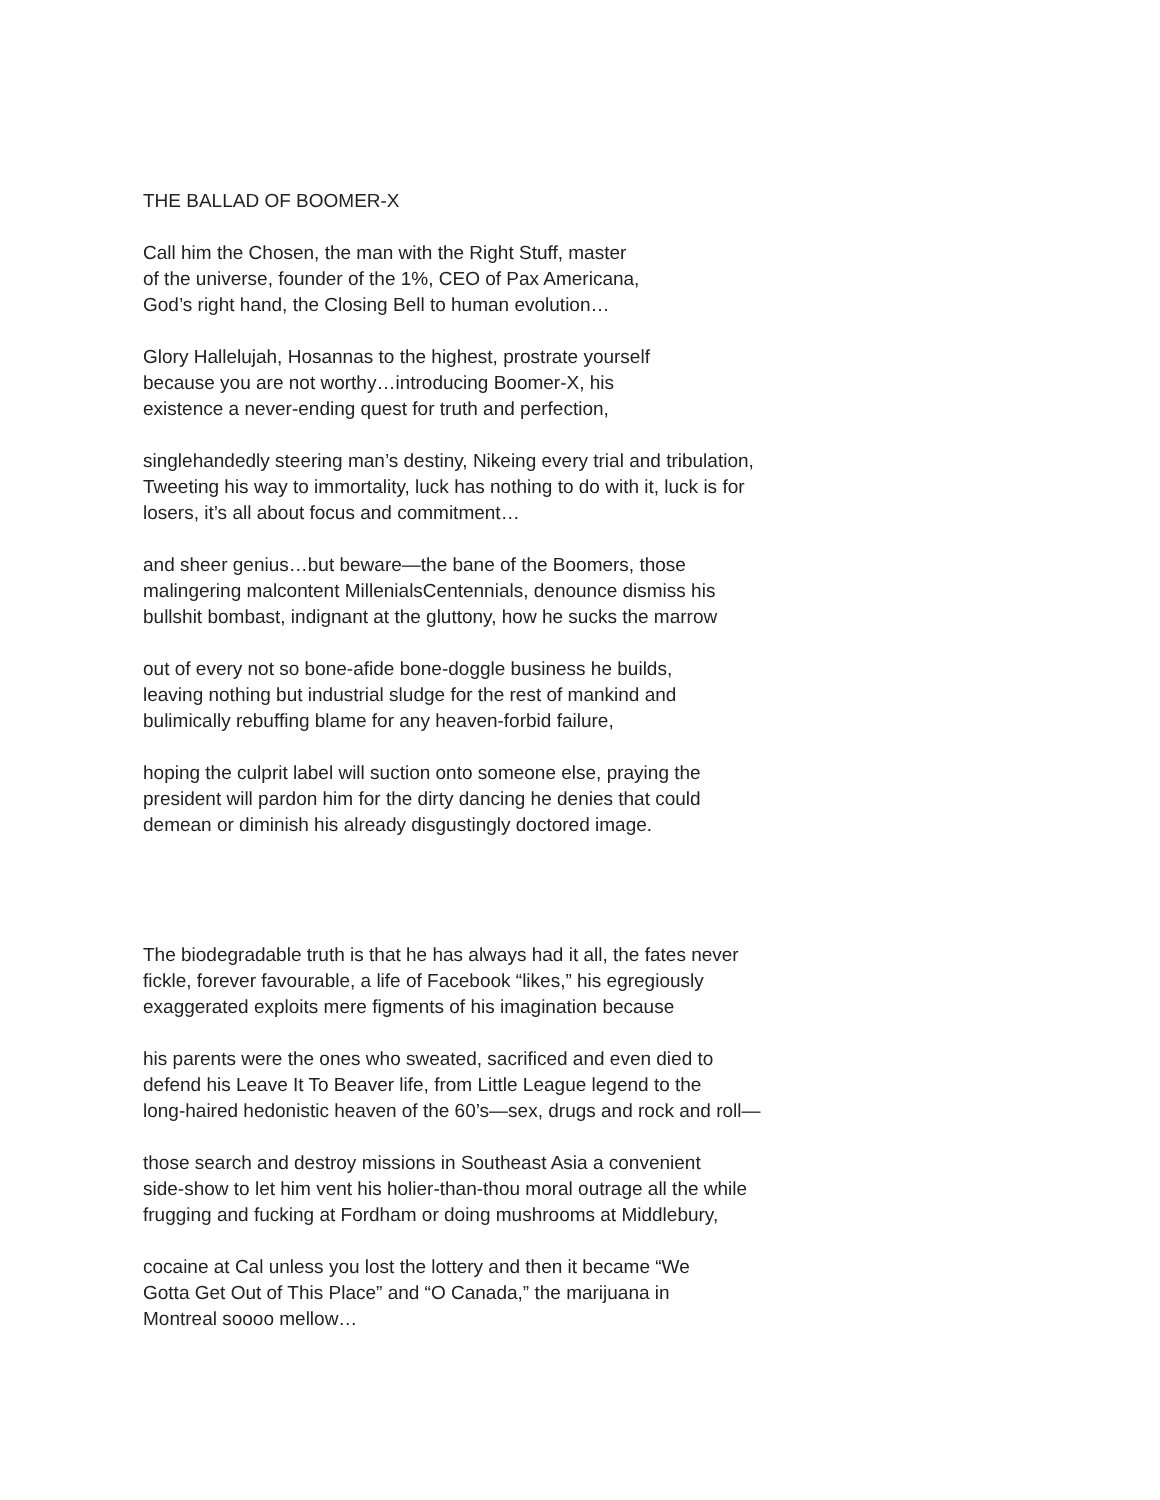THE BALLAD OF BOOMER-X
Call him the Chosen, the man with the Right Stuff, master
of the universe, founder of the 1%, CEO of Pax Americana,
God’s right hand, the Closing Bell to human evolution…
Glory Hallelujah, Hosannas to the highest, prostrate yourself
because you are not worthy…introducing Boomer-X, his
existence a never-ending quest for truth and perfection,
singlehandedly steering man’s destiny, Nikeing every trial and tribulation,
Tweeting his way to immortality, luck has nothing to do with it, luck is for
losers, it’s all about focus and commitment…
and sheer genius…but beware—the bane of the Boomers, those
malingering malcontent MillenialsCentennials, denounce dismiss his
bullshit bombast, indignant at the gluttony, how he sucks the marrow
out of every not so bone-afide bone-doggle business he builds,
leaving nothing but industrial sludge for the rest of mankind and
bulimically rebuffing blame for any heaven-forbid failure,
hoping the culprit label will suction onto someone else, praying the
president will pardon him for the dirty dancing he denies that could
demean or diminish his already disgustingly doctored image.
The biodegradable truth is that he has always had it all, the fates never
fickle, forever favourable, a life of Facebook “likes,” his egregiously
exaggerated exploits mere figments of his imagination because
his parents were the ones who sweated, sacrificed and even died to
defend his Leave It To Beaver life, from Little League legend to the
long-haired hedonistic heaven of the 60’s—sex, drugs and rock and roll—
those search and destroy missions in Southeast Asia a convenient
side-show to let him vent his holier-than-thou moral outrage all the while
frugging and fucking at Fordham or doing mushrooms at Middlebury,
cocaine at Cal unless you lost the lottery and then it became “We
Gotta Get Out of This Place” and “O Canada,” the marijuana in
Montreal soooo mellow…